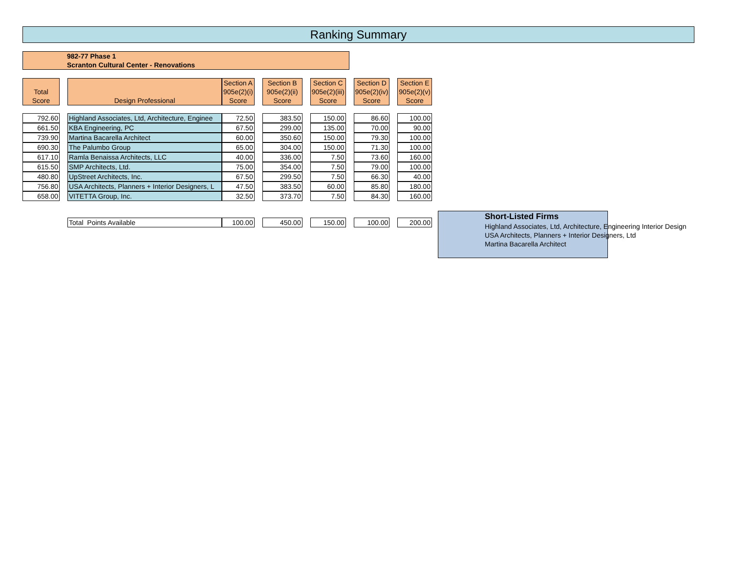Ranking Summary
982-77 Phase 1
Scranton Cultural Center - Renovations
| Total Score | | Design Professional | Section A 905e(2)(i) Score | | Section B 905e(2)(ii) Score | | Section C 905e(2)(iii) Score | | Section D 905e(2)(iv) Score | | Section E 905e(2)(v) Score |
| 792.60 | | Highland Associates, Ltd, Architecture, Enginee | 72.50 | | 383.50 | | 150.00 | | 86.60 | | 100.00 |
| 661.50 | | KBA Engineering, PC | 67.50 | | 299.00 | | 135.00 | | 70.00 | | 90.00 |
| 739.90 | | Martina Bacarella Architect | 60.00 | | 350.60 | | 150.00 | | 79.30 | | 100.00 |
| 690.30 | | The Palumbo Group | 65.00 | | 304.00 | | 150.00 | | 71.30 | | 100.00 |
| 617.10 | | Ramla Benaissa Architects, LLC | 40.00 | | 336.00 | | 7.50 | | 73.60 | | 160.00 |
| 615.50 | | SMP Architects, Ltd. | 75.00 | | 354.00 | | 7.50 | | 79.00 | | 100.00 |
| 480.80 | | UpStreet Architects, Inc. | 67.50 | | 299.50 | | 7.50 | | 66.30 | | 40.00 |
| 756.80 | | USA Architects, Planners + Interior Designers, L | 47.50 | | 383.50 | | 60.00 | | 85.80 | | 180.00 |
| 658.00 | | VITETTA Group, Inc. | 32.50 | | 373.70 | | 7.50 | | 84.30 | | 160.00 |
| | | Total Points Available | 100.00 | | 450.00 | | 150.00 | | 100.00 | | 200.00 |
Short-Listed Firms
Highland Associates, Ltd, Architecture, Engineering Interior Design
USA Architects, Planners + Interior Designers, Ltd
Martina Bacarella Architect